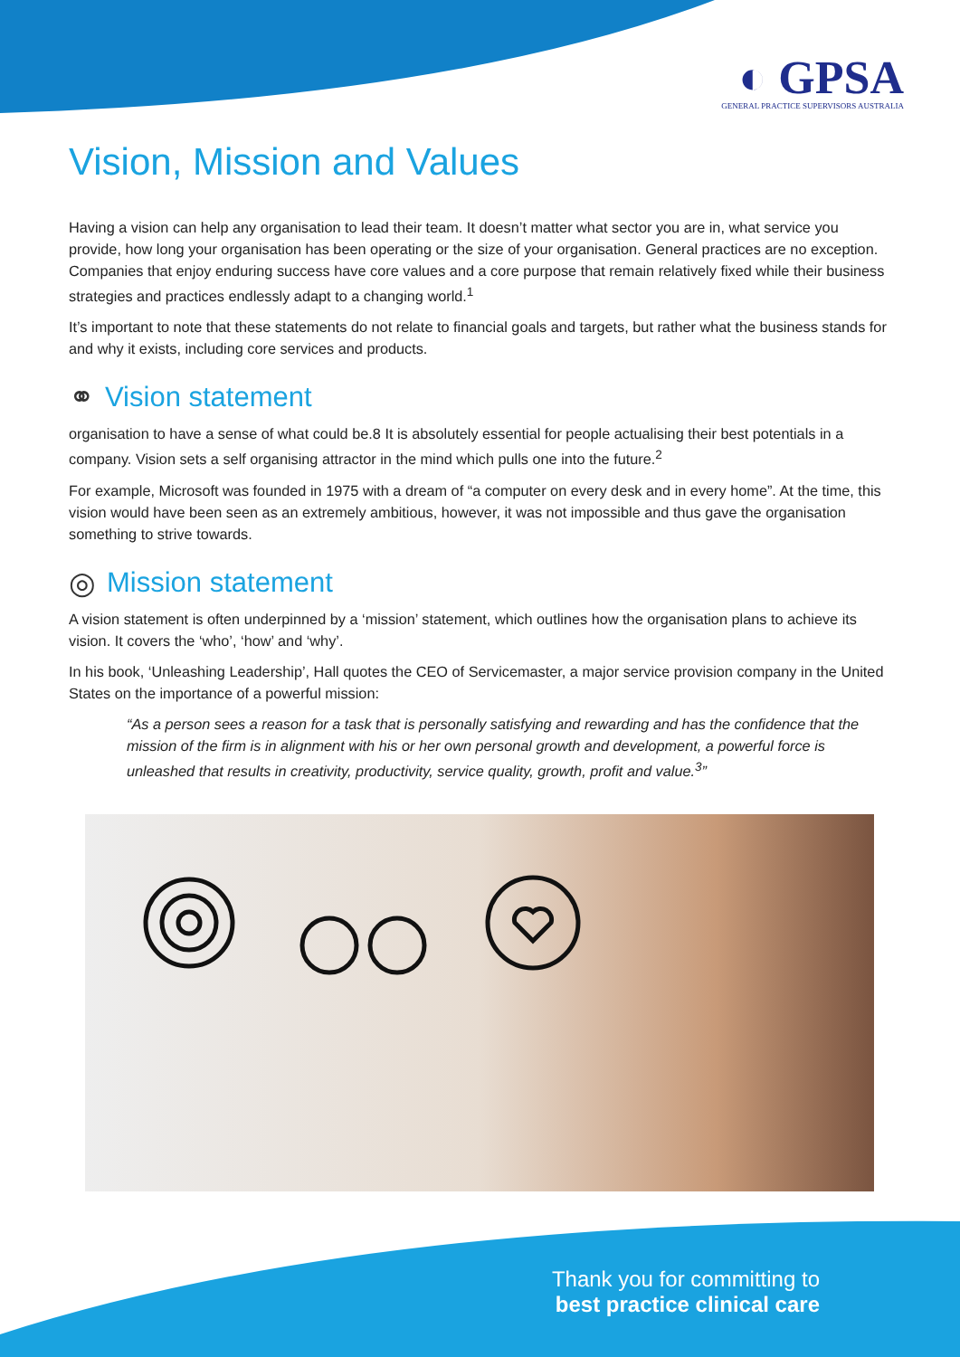◐ GPSA
GENERAL PRACTICE SUPERVISORS AUSTRALIA
Vision, Mission and Values
Having a vision can help any organisation to lead their team. It doesn’t matter what sector you are in, what service you provide, how long your organisation has been operating or the size of your organisation. General practices are no exception. Companies that enjoy enduring success have core values and a core purpose that remain relatively fixed while their business strategies and practices endlessly adapt to a changing world.<sup>1</sup>
It’s important to note that these statements do not relate to financial goals and targets, but rather what the business stands for and why it exists, including core services and products.
⚭ Vision statement
organisation to have a sense of what could be.8 It is absolutely essential for people actualising their best potentials in a company. Vision sets a self organising attractor in the mind which pulls one into the future.<sup>2</sup>
For example, Microsoft was founded in 1975 with a dream of “a computer on every desk and in every home”. At the time, this vision would have been seen as an extremely ambitious, however, it was not impossible and thus gave the organisation something to strive towards.
◎ Mission statement
A vision statement is often underpinned by a ‘mission’ statement, which outlines how the organisation plans to achieve its vision. It covers the ‘who’, ‘how’ and ‘why’.
In his book, ‘Unleashing Leadership’, Hall quotes the CEO of Servicemaster, a major service provision company in the United States on the importance of a powerful mission:
“As a person sees a reason for a task that is personally satisfying and rewarding and has the confidence that the mission of the firm is in alignment with his or her own personal growth and development, a powerful force is unleashed that results in creativity, productivity, service quality, growth, profit and value.<sup>3</sup>”
Thank you for committing to
best practice clinical care